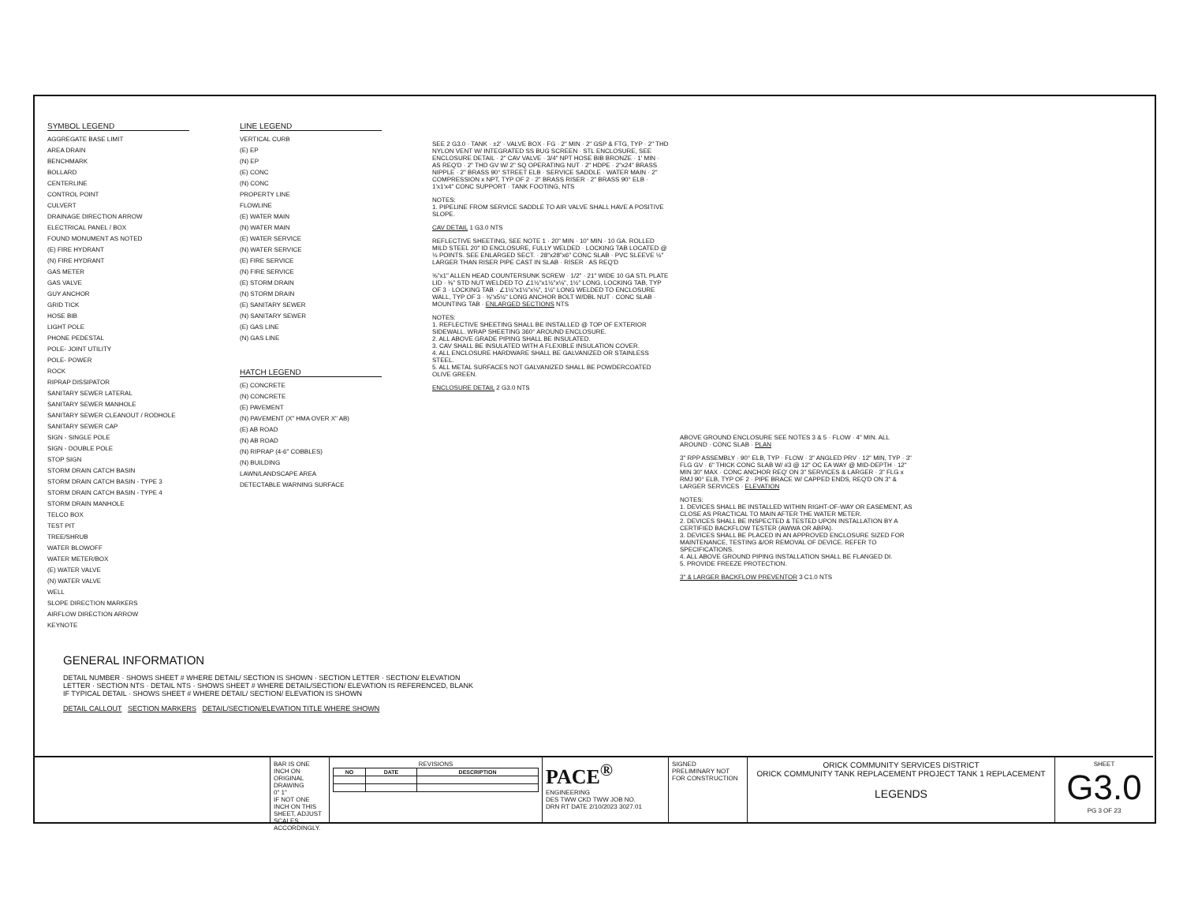SYMBOL LEGEND
AGGREGATE BASE LIMIT
AREA DRAIN
BENCHMARK
BOLLARD
CENTERLINE
CONTROL POINT
CULVERT
DRAINAGE DIRECTION ARROW
ELECTRICAL PANEL / BOX
FOUND MONUMENT AS NOTED
(E) FIRE HYDRANT
(N) FIRE HYDRANT
GAS METER
GAS VALVE
GUY ANCHOR
GRID TICK
HOSE BIB
LIGHT POLE
PHONE PEDESTAL
POLE- JOINT UTILITY
POLE- POWER
ROCK
RIPRAP DISSIPATOR
SANITARY SEWER LATERAL
SANITARY SEWER MANHOLE
SANITARY SEWER CLEANOUT / RODHOLE
SANITARY SEWER CAP
SIGN - SINGLE POLE
SIGN - DOUBLE POLE
STOP SIGN
STORM DRAIN CATCH BASIN
STORM DRAIN CATCH BASIN - TYPE 3
STORM DRAIN CATCH BASIN - TYPE 4
STORM DRAIN MANHOLE
TELCO BOX
TEST PIT
TREE/SHRUB
WATER BLOWOFF
WATER METER/BOX
(E) WATER VALVE
(N) WATER VALVE
WELL
SLOPE DIRECTION MARKERS
AIRFLOW DIRECTION ARROW
KEYNOTE
LINE LEGEND
VERTICAL CURB
(E) EP
(N) EP
(E) CONC
(N) CONC
PROPERTY LINE
FLOWLINE
(E) WATER MAIN
(N) WATER MAIN
(E) WATER SERVICE
(N) WATER SERVICE
(E) FIRE SERVICE
(N) FIRE SERVICE
(E) STORM DRAIN
(N) STORM DRAIN
(E) SANITARY SEWER
(N) SANITARY SEWER
(E) GAS LINE
(N) GAS LINE
HATCH LEGEND
(E) CONCRETE
(N) CONCRETE
(E) PAVEMENT
(N) PAVEMENT (X" HMA OVER X" AB)
(E) AB ROAD
(N) AB ROAD
(N) RIPRAP (4-6" COBBLES)
(N) BUILDING
LAWN/LANDSCAPE AREA
DETECTABLE WARNING SURFACE
SEE 2 G3.0 · TANK · ±2' · VALVE BOX · FG · 2" MIN · 2" GSP & FTG, TYP · 2" THD NYLON VENT W/ INTEGRATED SS BUG SCREEN · STL ENCLOSURE, SEE ENCLOSURE DETAIL · 2" CAV VALVE · 3/4" NPT HOSE BIB BRONZE · 1' MIN · AS REQ'D · 2" THD GV W/ 2" SQ OPERATING NUT · 2" HDPE · 2"x24" BRASS NIPPLE · 2" BRASS 90° STREET ELB · SERVICE SADDLE · WATER MAIN · 2" COMPRESSION x NPT, TYP OF 2 · 2" BRASS RISER · 2" BRASS 90° ELB · 1'x1'x4" CONC SUPPORT · TANK FOOTING, NTS
NOTES:
1. PIPELINE FROM SERVICE SADDLE TO AIR VALVE SHALL HAVE A POSITIVE SLOPE.
CAV DETAIL 1 G3.0 NTS
REFLECTIVE SHEETING, SEE NOTE 1 · 20" MIN · 10" MIN · 10 GA. ROLLED MILD STEEL 20" ID ENCLOSURE, FULLY WELDED · LOCKING TAB LOCATED @ ⅓ POINTS. SEE ENLARGED SECT. · 28"x28"x6" CONC SLAB · PVC SLEEVE ½" LARGER THAN RISER PIPE CAST IN SLAB · RISER · AS REQ'D
⅜"x1" ALLEN HEAD COUNTERSUNK SCREW · 1/2" · 21" WIDE 10 GA STL PLATE LID · ⅜" STD NUT WELDED TO ∠1½"x1½"x⅛", 1½" LONG, LOCKING TAB, TYP OF 3 · LOCKING TAB · ∠1½"x1½"x⅛", 1½" LONG WELDED TO ENCLOSURE WALL, TYP OF 3 · ⅜"x5½" LONG ANCHOR BOLT W/DBL NUT · CONC SLAB · MOUNTING TAB · ENLARGED SECTIONS NTS
NOTES:
1. REFLECTIVE SHEETING SHALL BE INSTALLED @ TOP OF EXTERIOR SIDEWALL. WRAP SHEETING 360° AROUND ENCLOSURE.
2. ALL ABOVE GRADE PIPING SHALL BE INSULATED.
3. CAV SHALL BE INSULATED WITH A FLEXIBLE INSULATION COVER.
4. ALL ENCLOSURE HARDWARE SHALL BE GALVANIZED OR STAINLESS STEEL.
5. ALL METAL SURFACES NOT GALVANIZED SHALL BE POWDERCOATED OLIVE GREEN.
ENCLOSURE DETAIL 2 G3.0 NTS
ABOVE GROUND ENCLOSURE SEE NOTES 3 & 5 · FLOW · 4" MIN. ALL AROUND · CONC SLAB · PLAN
3" RPP ASSEMBLY · 90° ELB, TYP · FLOW · 3" ANGLED PRV · 12" MIN, TYP · 3" FLG GV · 6" THICK CONC SLAB W/ #3 @ 12" OC EA WAY @ MID-DEPTH · 12" MIN 30" MAX · CONC ANCHOR REQ' ON 3" SERVICES & LARGER · 3" FLG x RMJ 90° ELB, TYP OF 2 · PIPE BRACE W/ CAPPED ENDS, REQ'D ON 3" & LARGER SERVICES · ELEVATION
NOTES:
1. DEVICES SHALL BE INSTALLED WITHIN RIGHT-OF-WAY OR EASEMENT, AS CLOSE AS PRACTICAL TO MAIN AFTER THE WATER METER.
2. DEVICES SHALL BE INSPECTED & TESTED UPON INSTALLATION BY A CERTIFIED BACKFLOW TESTER (AWWA OR ABPA).
3. DEVICES SHALL BE PLACED IN AN APPROVED ENCLOSURE SIZED FOR MAINTENANCE, TESTING &/OR REMOVAL OF DEVICE. REFER TO SPECIFICATIONS.
4. ALL ABOVE GROUND PIPING INSTALLATION SHALL BE FLANGED DI.
5. PROVIDE FREEZE PROTECTION.
3" & LARGER BACKFLOW PREVENTOR 3 C1.0 NTS
GENERAL INFORMATION
DETAIL NUMBER · SHOWS SHEET # WHERE DETAIL/ SECTION IS SHOWN · SECTION LETTER · SECTION/ ELEVATION LETTER · SECTION NTS · DETAIL NTS · SHOWS SHEET # WHERE DETAIL/SECTION/ ELEVATION IS REFERENCED, BLANK IF TYPICAL DETAIL · SHOWS SHEET # WHERE DETAIL/ SECTION/ ELEVATION IS SHOWN
DETAIL CALLOUT SECTION MARKERS DETAIL/SECTION/ELEVATION TITLE WHERE SHOWN
BAR IS ONE INCH ON ORIGINAL DRAWING
0" 1"
IF NOT ONE INCH ON THIS SHEET, ADJUST SCALES ACCORDINGLY.
REVISIONS
| NO | DATE | DESCRIPTION |
| --- | --- | --- |
PACE<sup>®</sup>
ENGINEERING
DES TWW CKD TWW JOB NO.
DRN RT DATE 2/10/2023 3027.01
SIGNED
PRELIMINARY NOT FOR CONSTRUCTION
ORICK COMMUNITY SERVICES DISTRICT
ORICK COMMUNITY TANK REPLACEMENT PROJECT TANK 1 REPLACEMENT
LEGENDS
SHEET
G3.0
PG 3 OF 23